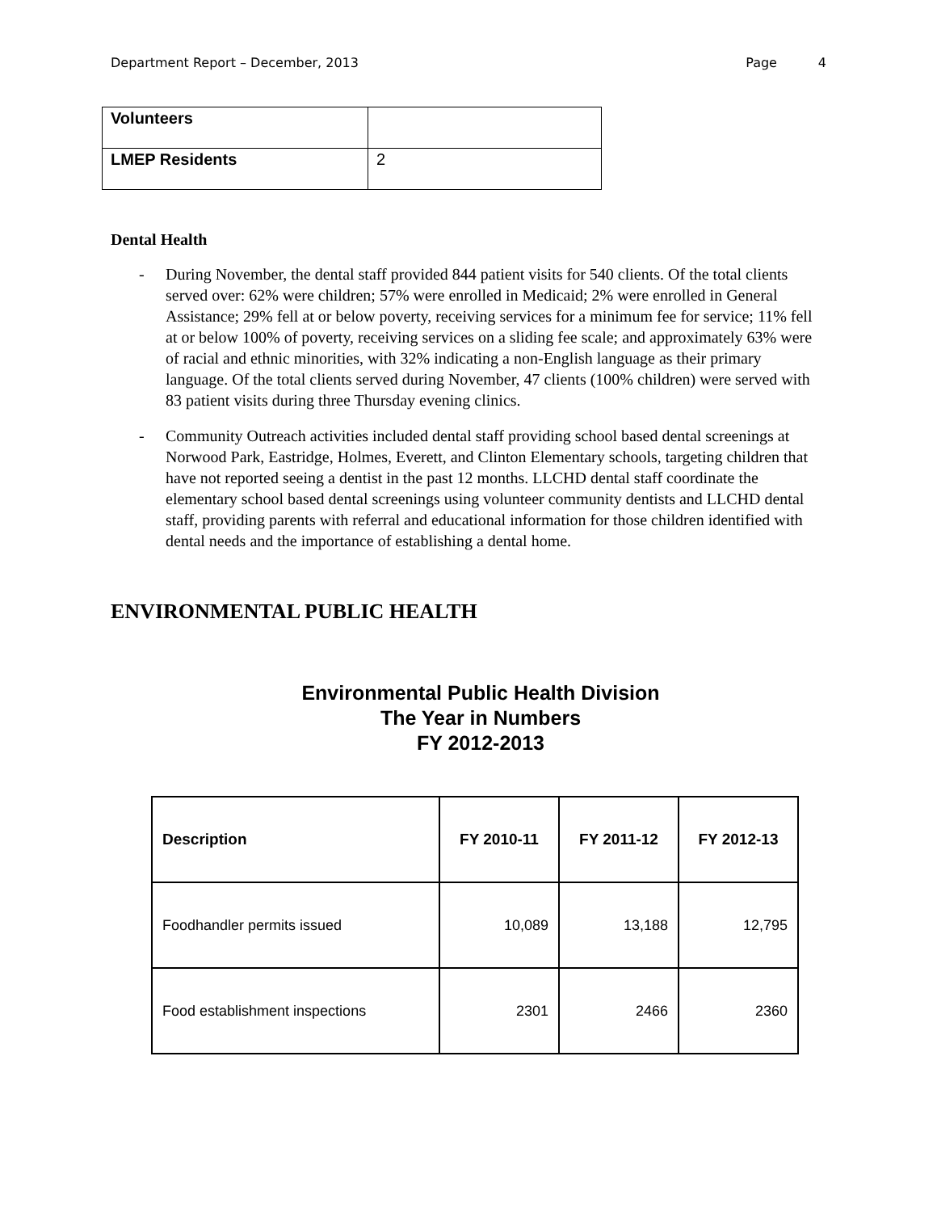Department Report – December, 2013 Page 4
| Volunteers | |
| LMEP Residents | 2 |
Dental Health
- During November, the dental staff provided 844 patient visits for 540 clients. Of the total clients served over: 62% were children; 57% were enrolled in Medicaid; 2% were enrolled in General Assistance; 29% fell at or below poverty, receiving services for a minimum fee for service; 11% fell at or below 100% of poverty, receiving services on a sliding fee scale; and approximately 63% were of racial and ethnic minorities, with 32% indicating a non-English language as their primary language. Of the total clients served during November, 47 clients (100% children) were served with 83 patient visits during three Thursday evening clinics.
- Community Outreach activities included dental staff providing school based dental screenings at Norwood Park, Eastridge, Holmes, Everett, and Clinton Elementary schools, targeting children that have not reported seeing a dentist in the past 12 months. LLCHD dental staff coordinate the elementary school based dental screenings using volunteer community dentists and LLCHD dental staff, providing parents with referral and educational information for those children identified with dental needs and the importance of establishing a dental home.
ENVIRONMENTAL PUBLIC HEALTH
Environmental Public Health Division
The Year in Numbers
FY 2012-2013
| Description | FY 2010-11 | FY 2011-12 | FY 2012-13 |
| --- | --- | --- | --- |
| Foodhandler permits issued | 10,089 | 13,188 | 12,795 |
| Food establishment inspections | 2301 | 2466 | 2360 |